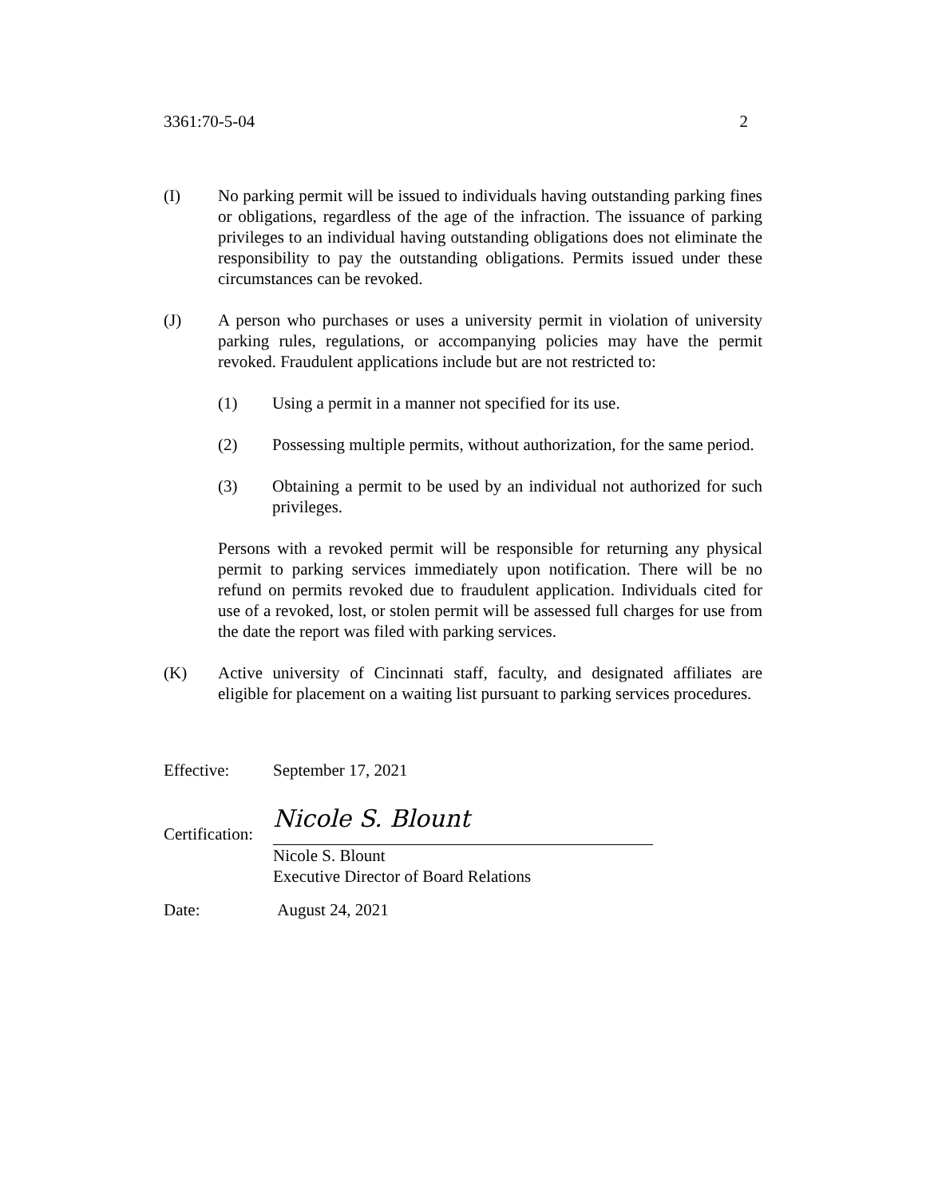3361:70-5-04 2
(I) No parking permit will be issued to individuals having outstanding parking fines or obligations, regardless of the age of the infraction. The issuance of parking privileges to an individual having outstanding obligations does not eliminate the responsibility to pay the outstanding obligations. Permits issued under these circumstances can be revoked.
(J) A person who purchases or uses a university permit in violation of university parking rules, regulations, or accompanying policies may have the permit revoked. Fraudulent applications include but are not restricted to:
(1) Using a permit in a manner not specified for its use.
(2) Possessing multiple permits, without authorization, for the same period.
(3) Obtaining a permit to be used by an individual not authorized for such privileges.
Persons with a revoked permit will be responsible for returning any physical permit to parking services immediately upon notification. There will be no refund on permits revoked due to fraudulent application. Individuals cited for use of a revoked, lost, or stolen permit will be assessed full charges for use from the date the report was filed with parking services.
(K) Active university of Cincinnati staff, faculty, and designated affiliates are eligible for placement on a waiting list pursuant to parking services procedures.
Effective: September 17, 2021
Certification:
Nicole S. Blount
Nicole S. Blount
Executive Director of Board Relations
Date: August 24, 2021